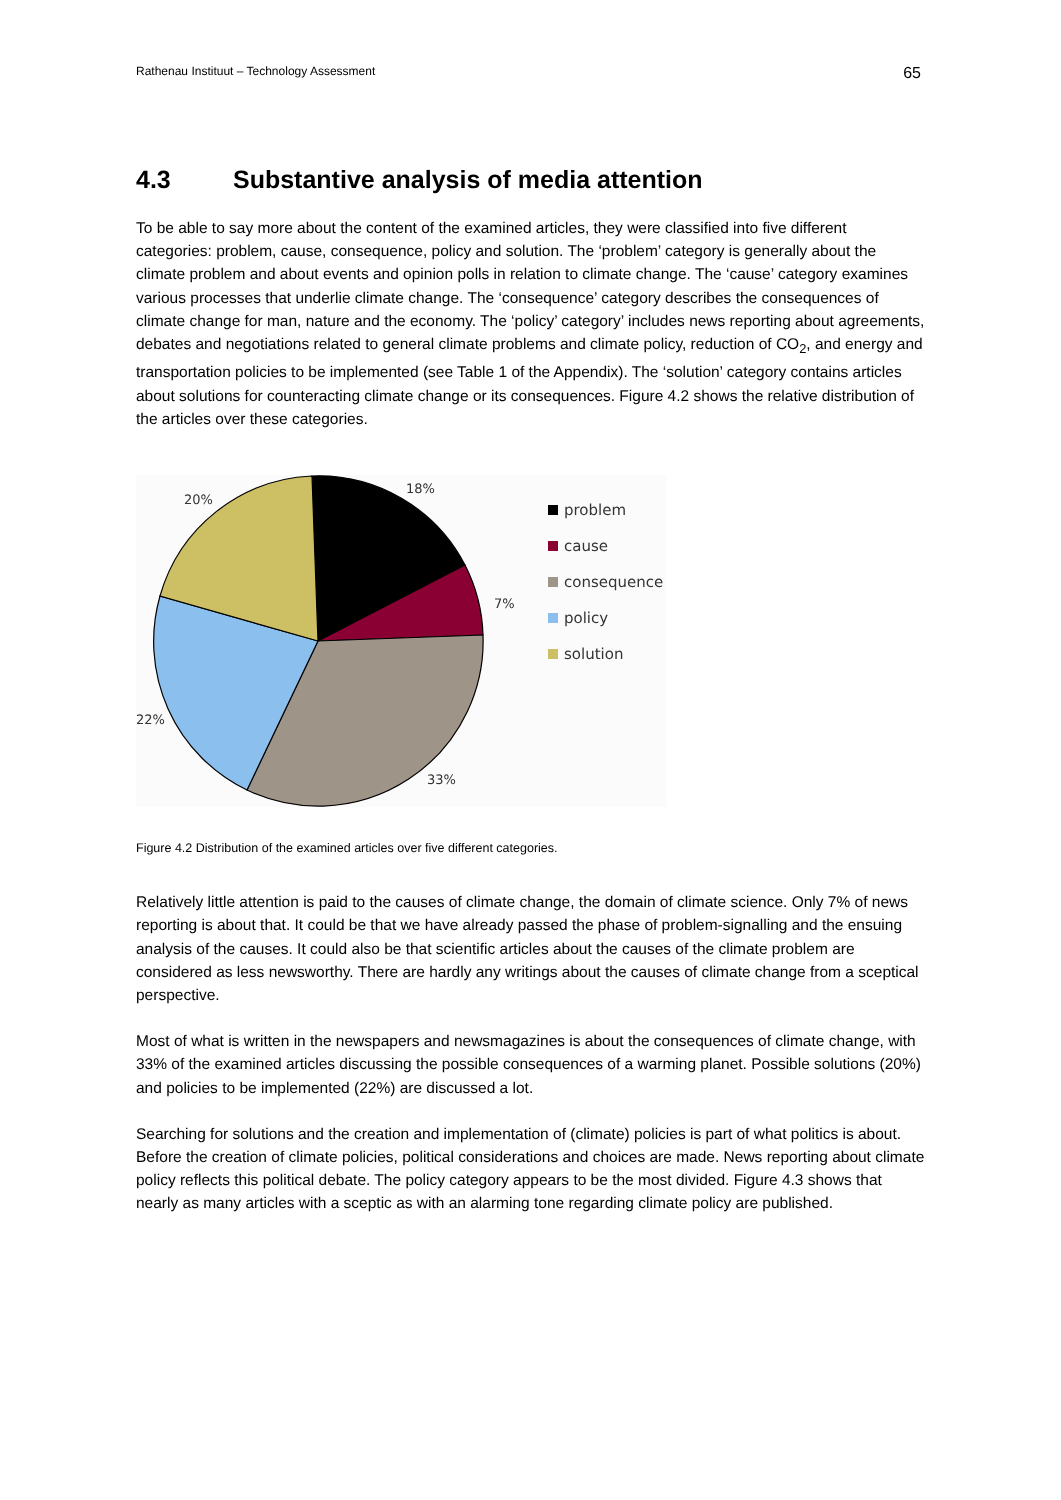Rathenau Instituut – Technology Assessment 65
4.3 Substantive analysis of media attention
To be able to say more about the content of the examined articles, they were classified into five different categories: problem, cause, consequence, policy and solution. The ‘problem’ category is generally about the climate problem and about events and opinion polls in relation to climate change. The ‘cause’ category examines various processes that underlie climate change. The ‘consequence’ category describes the consequences of climate change for man, nature and the economy. The ‘policy’ category’ includes news reporting about agreements, debates and negotiations related to general climate problems and climate policy, reduction of CO<sub>2</sub>, and energy and transportation policies to be implemented (see Table 1 of the Appendix). The ‘solution’ category contains articles about solutions for counteracting climate change or its consequences. Figure 4.2 shows the relative distribution of the articles over these categories.
18%
20%
7%
22%
33%
problem
cause
consequence
policy
solution
Figure 4.2 Distribution of the examined articles over five different categories.
Relatively little attention is paid to the causes of climate change, the domain of climate science. Only 7% of news reporting is about that. It could be that we have already passed the phase of problem-signalling and the ensuing analysis of the causes. It could also be that scientific articles about the causes of the climate problem are considered as less newsworthy. There are hardly any writings about the causes of climate change from a sceptical perspective.
Most of what is written in the newspapers and newsmagazines is about the consequences of climate change, with 33% of the examined articles discussing the possible consequences of a warming planet. Possible solutions (20%) and policies to be implemented (22%) are discussed a lot.
Searching for solutions and the creation and implementation of (climate) policies is part of what politics is about. Before the creation of climate policies, political considerations and choices are made. News reporting about climate policy reflects this political debate. The policy category appears to be the most divided. Figure 4.3 shows that nearly as many articles with a sceptic as with an alarming tone regarding climate policy are published.